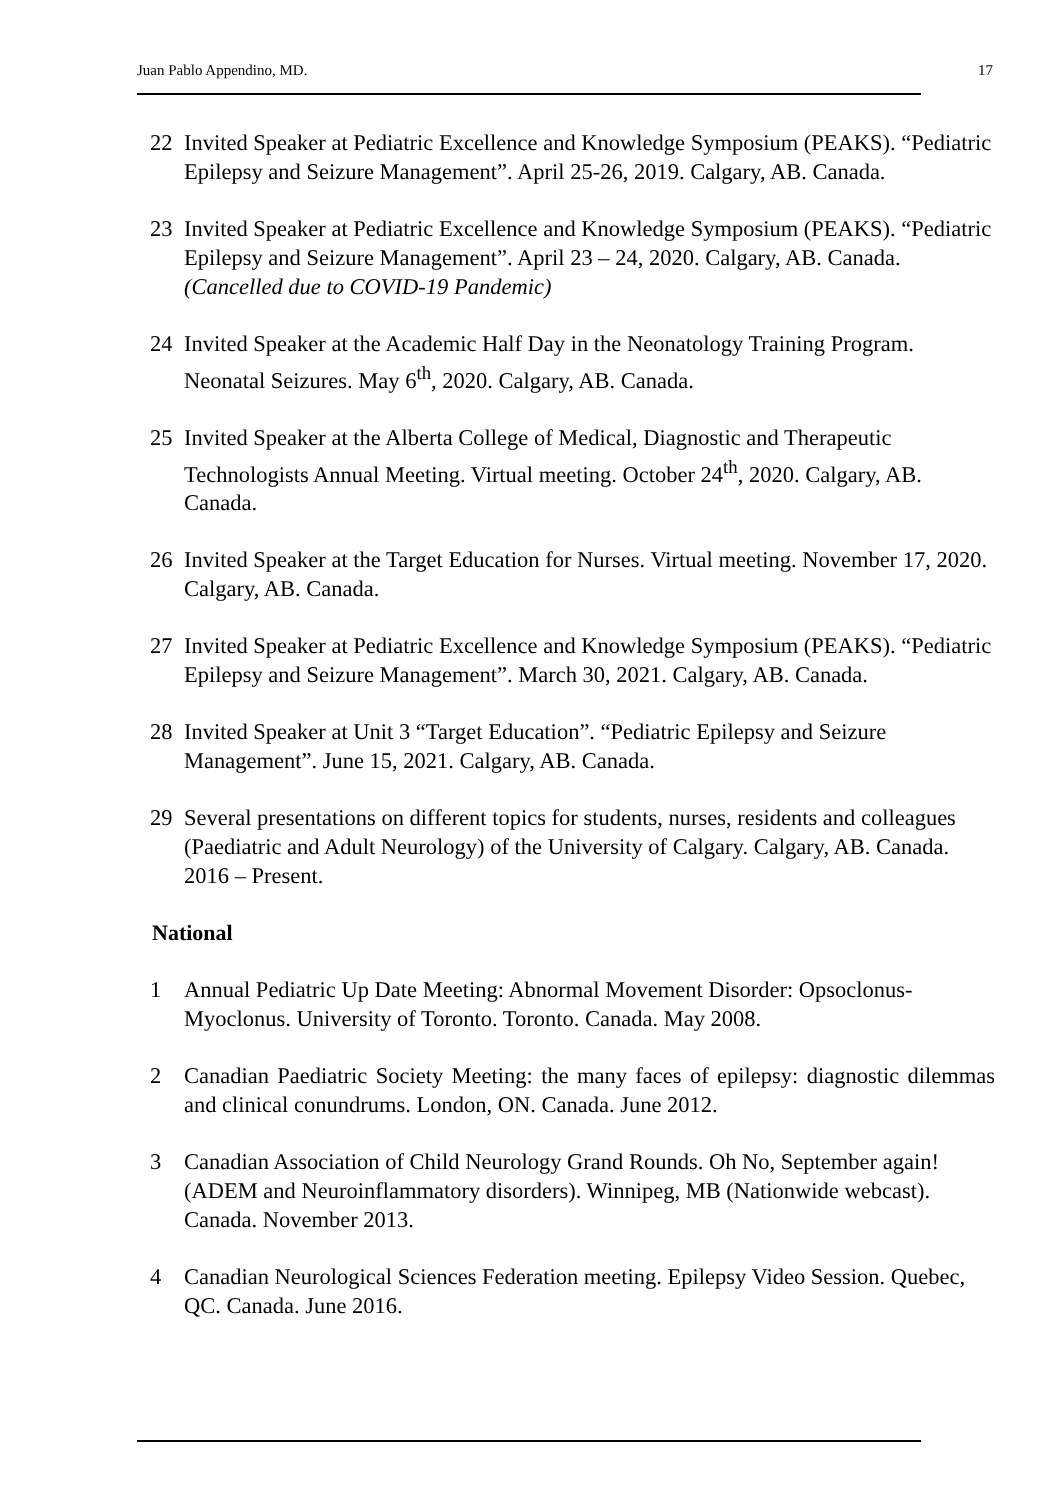Juan Pablo Appendino, MD. 17
22 Invited Speaker at Pediatric Excellence and Knowledge Symposium (PEAKS). “Pediatric Epilepsy and Seizure Management”. April 25-26, 2019. Calgary, AB. Canada.
23 Invited Speaker at Pediatric Excellence and Knowledge Symposium (PEAKS). “Pediatric Epilepsy and Seizure Management”. April 23 – 24, 2020. Calgary, AB. Canada. (Cancelled due to COVID-19 Pandemic)
24 Invited Speaker at the Academic Half Day in the Neonatology Training Program. Neonatal Seizures. May 6<sup>th</sup>, 2020. Calgary, AB. Canada.
25 Invited Speaker at the Alberta College of Medical, Diagnostic and Therapeutic Technologists Annual Meeting. Virtual meeting. October 24<sup>th</sup>, 2020. Calgary, AB. Canada.
26 Invited Speaker at the Target Education for Nurses. Virtual meeting. November 17, 2020. Calgary, AB. Canada.
27 Invited Speaker at Pediatric Excellence and Knowledge Symposium (PEAKS). “Pediatric Epilepsy and Seizure Management”. March 30, 2021. Calgary, AB. Canada.
28 Invited Speaker at Unit 3 “Target Education”. “Pediatric Epilepsy and Seizure Management”. June 15, 2021. Calgary, AB. Canada.
29 Several presentations on different topics for students, nurses, residents and colleagues (Paediatric and Adult Neurology) of the University of Calgary. Calgary, AB. Canada. 2016 – Present.
National
1 Annual Pediatric Up Date Meeting: Abnormal Movement Disorder: Opsoclonus-Myoclonus. University of Toronto. Toronto. Canada. May 2008.
2 Canadian Paediatric Society Meeting: the many faces of epilepsy: diagnostic dilemmas and clinical conundrums. London, ON. Canada. June 2012.
3 Canadian Association of Child Neurology Grand Rounds. Oh No, September again! (ADEM and Neuroinflammatory disorders). Winnipeg, MB (Nationwide webcast). Canada. November 2013.
4 Canadian Neurological Sciences Federation meeting. Epilepsy Video Session. Quebec, QC. Canada. June 2016.